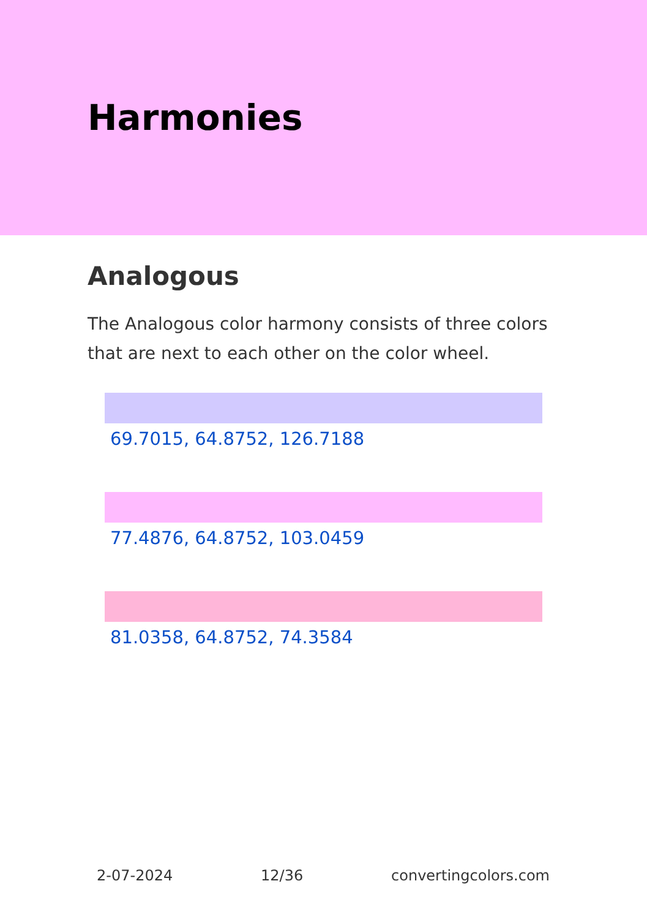Harmonies
Analogous
The Analogous color harmony consists of three colors that are next to each other on the color wheel.
69.7015, 64.8752, 126.7188
77.4876, 64.8752, 103.0459
81.0358, 64.8752, 74.3584
2-07-2024 12/36 convertingcolors.com